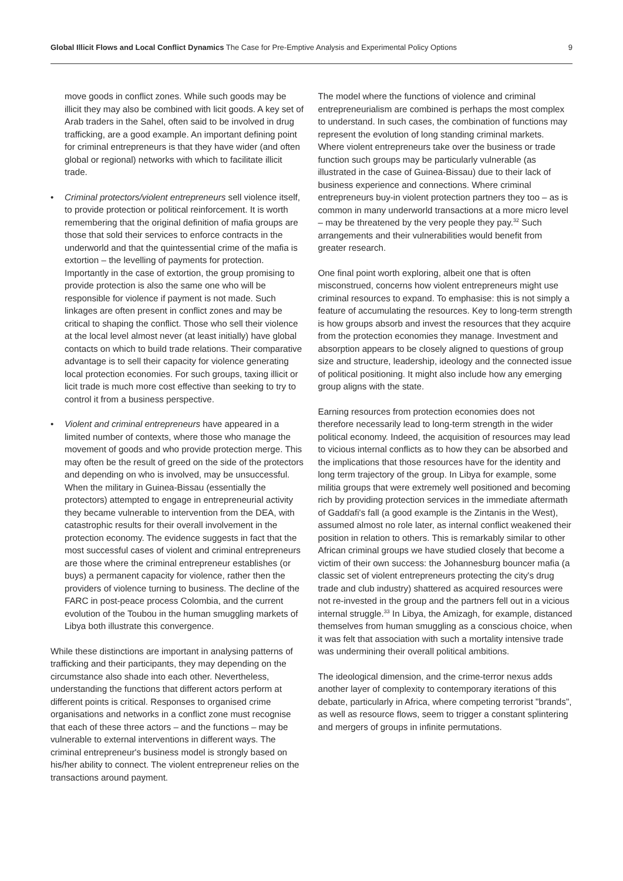Global Illicit Flows and Local Conflict Dynamics The Case for Pre-Emptive Analysis and Experimental Policy Options
9
move goods in conflict zones. While such goods may be illicit they may also be combined with licit goods. A key set of Arab traders in the Sahel, often said to be involved in drug trafficking, are a good example. An important defining point for criminal entrepreneurs is that they have wider (and often global or regional) networks with which to facilitate illicit trade.
• Criminal protectors/violent entrepreneurs sell violence itself, to provide protection or political reinforcement. It is worth remembering that the original definition of mafia groups are those that sold their services to enforce contracts in the underworld and that the quintessential crime of the mafia is extortion – the levelling of payments for protection. Importantly in the case of extortion, the group promising to provide protection is also the same one who will be responsible for violence if payment is not made. Such linkages are often present in conflict zones and may be critical to shaping the conflict. Those who sell their violence at the local level almost never (at least initially) have global contacts on which to build trade relations. Their comparative advantage is to sell their capacity for violence generating local protection economies. For such groups, taxing illicit or licit trade is much more cost effective than seeking to try to control it from a business perspective.
• Violent and criminal entrepreneurs have appeared in a limited number of contexts, where those who manage the movement of goods and who provide protection merge. This may often be the result of greed on the side of the protectors and depending on who is involved, may be unsuccessful. When the military in Guinea-Bissau (essentially the protectors) attempted to engage in entrepreneurial activity they became vulnerable to intervention from the DEA, with catastrophic results for their overall involvement in the protection economy. The evidence suggests in fact that the most successful cases of violent and criminal entrepreneurs are those where the criminal entrepreneur establishes (or buys) a permanent capacity for violence, rather then the providers of violence turning to business. The decline of the FARC in post-peace process Colombia, and the current evolution of the Toubou in the human smuggling markets of Libya both illustrate this convergence.
While these distinctions are important in analysing patterns of trafficking and their participants, they may depending on the circumstance also shade into each other. Nevertheless, understanding the functions that different actors perform at different points is critical. Responses to organised crime organisations and networks in a conflict zone must recognise that each of these three actors – and the functions – may be vulnerable to external interventions in different ways. The criminal entrepreneur's business model is strongly based on his/her ability to connect. The violent entrepreneur relies on the transactions around payment.
The model where the functions of violence and criminal entrepreneurialism are combined is perhaps the most complex to understand. In such cases, the combination of functions may represent the evolution of long standing criminal markets. Where violent entrepreneurs take over the business or trade function such groups may be particularly vulnerable (as illustrated in the case of Guinea-Bissau) due to their lack of business experience and connections. Where criminal entrepreneurs buy-in violent protection partners they too – as is common in many underworld transactions at a more micro level – may be threatened by the very people they pay.<sup>32</sup> Such arrangements and their vulnerabilities would benefit from greater research.
One final point worth exploring, albeit one that is often misconstrued, concerns how violent entrepreneurs might use criminal resources to expand. To emphasise: this is not simply a feature of accumulating the resources. Key to long-term strength is how groups absorb and invest the resources that they acquire from the protection economies they manage. Investment and absorption appears to be closely aligned to questions of group size and structure, leadership, ideology and the connected issue of political positioning. It might also include how any emerging group aligns with the state.
Earning resources from protection economies does not therefore necessarily lead to long-term strength in the wider political economy. Indeed, the acquisition of resources may lead to vicious internal conflicts as to how they can be absorbed and the implications that those resources have for the identity and long term trajectory of the group. In Libya for example, some militia groups that were extremely well positioned and becoming rich by providing protection services in the immediate aftermath of Gaddafi's fall (a good example is the Zintanis in the West), assumed almost no role later, as internal conflict weakened their position in relation to others. This is remarkably similar to other African criminal groups we have studied closely that become a victim of their own success: the Johannesburg bouncer mafia (a classic set of violent entrepreneurs protecting the city's drug trade and club industry) shattered as acquired resources were not re-invested in the group and the partners fell out in a vicious internal struggle.<sup>33</sup> In Libya, the Amizagh, for example, distanced themselves from human smuggling as a conscious choice, when it was felt that association with such a mortality intensive trade was undermining their overall political ambitions.
The ideological dimension, and the crime-terror nexus adds another layer of complexity to contemporary iterations of this debate, particularly in Africa, where competing terrorist "brands", as well as resource flows, seem to trigger a constant splintering and mergers of groups in infinite permutations.